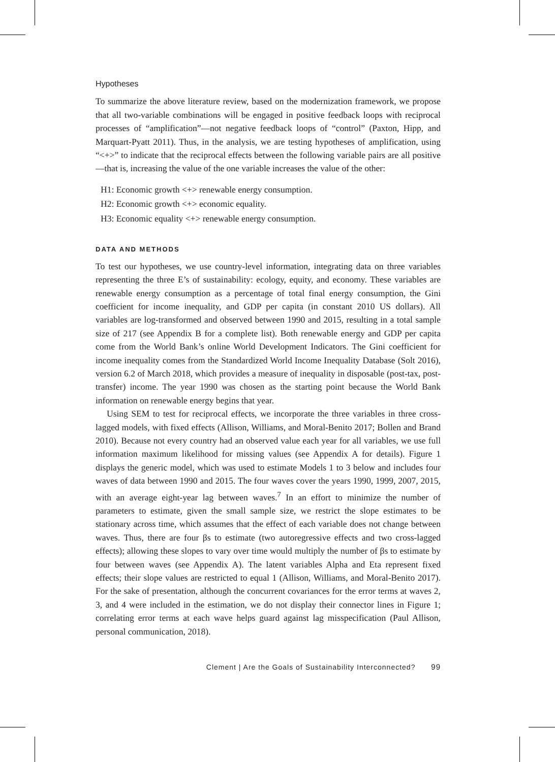Hypotheses
To summarize the above literature review, based on the modernization framework, we propose that all two-variable combinations will be engaged in positive feedback loops with reciprocal processes of “amplification”—not negative feedback loops of “control” (Paxton, Hipp, and Marquart-Pyatt 2011). Thus, in the analysis, we are testing hypotheses of amplification, using “<+>” to indicate that the reciprocal effects between the following variable pairs are all positive—that is, increasing the value of the one variable increases the value of the other:
H1: Economic growth <+> renewable energy consumption.
H2: Economic growth <+> economic equality.
H3: Economic equality <+> renewable energy consumption.
DATA AND METHODS
To test our hypotheses, we use country-level information, integrating data on three variables representing the three E’s of sustainability: ecology, equity, and economy. These variables are renewable energy consumption as a percentage of total final energy consumption, the Gini coefficient for income inequality, and GDP per capita (in constant 2010 US dollars). All variables are log-transformed and observed between 1990 and 2015, resulting in a total sample size of 217 (see Appendix B for a complete list). Both renewable energy and GDP per capita come from the World Bank’s online World Development Indicators. The Gini coefficient for income inequality comes from the Standardized World Income Inequality Database (Solt 2016), version 6.2 of March 2018, which provides a measure of inequality in disposable (post-tax, post-transfer) income. The year 1990 was chosen as the starting point because the World Bank information on renewable energy begins that year.
Using SEM to test for reciprocal effects, we incorporate the three variables in three cross-lagged models, with fixed effects (Allison, Williams, and Moral-Benito 2017; Bollen and Brand 2010). Because not every country had an observed value each year for all variables, we use full information maximum likelihood for missing values (see Appendix A for details). Figure 1 displays the generic model, which was used to estimate Models 1 to 3 below and includes four waves of data between 1990 and 2015. The four waves cover the years 1990, 1999, 2007, 2015, with an average eight-year lag between waves.<sup>7</sup> In an effort to minimize the number of parameters to estimate, given the small sample size, we restrict the slope estimates to be stationary across time, which assumes that the effect of each variable does not change between waves. Thus, there are four βs to estimate (two autoregressive effects and two cross-lagged effects); allowing these slopes to vary over time would multiply the number of βs to estimate by four between waves (see Appendix A). The latent variables Alpha and Eta represent fixed effects; their slope values are restricted to equal 1 (Allison, Williams, and Moral-Benito 2017). For the sake of presentation, although the concurrent covariances for the error terms at waves 2, 3, and 4 were included in the estimation, we do not display their connector lines in Figure 1; correlating error terms at each wave helps guard against lag misspecification (Paul Allison, personal communication, 2018).
Clement | Are the Goals of Sustainability Interconnected? 99